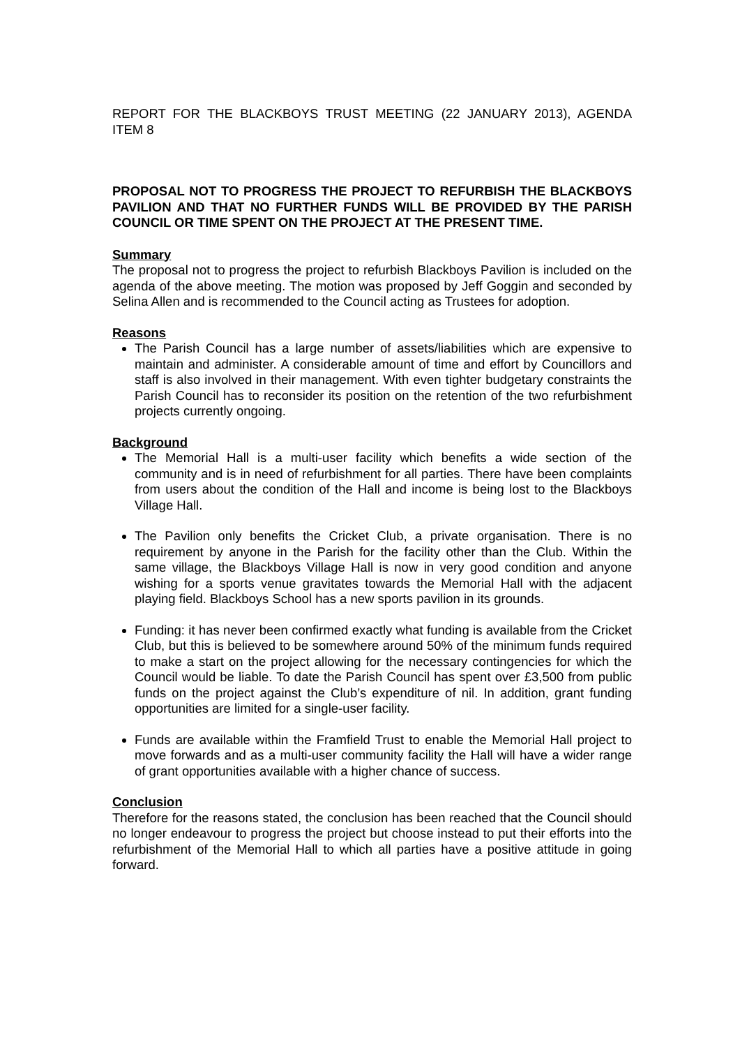REPORT FOR THE BLACKBOYS TRUST MEETING (22 JANUARY 2013), AGENDA ITEM 8
PROPOSAL NOT TO PROGRESS THE PROJECT TO REFURBISH THE BLACKBOYS PAVILION AND THAT NO FURTHER FUNDS WILL BE PROVIDED BY THE PARISH COUNCIL OR TIME SPENT ON THE PROJECT AT THE PRESENT TIME.
Summary
The proposal not to progress the project to refurbish Blackboys Pavilion is included on the agenda of the above meeting. The motion was proposed by Jeff Goggin and seconded by Selina Allen and is recommended to the Council acting as Trustees for adoption.
Reasons
The Parish Council has a large number of assets/liabilities which are expensive to maintain and administer. A considerable amount of time and effort by Councillors and staff is also involved in their management. With even tighter budgetary constraints the Parish Council has to reconsider its position on the retention of the two refurbishment projects currently ongoing.
Background
The Memorial Hall is a multi-user facility which benefits a wide section of the community and is in need of refurbishment for all parties. There have been complaints from users about the condition of the Hall and income is being lost to the Blackboys Village Hall.
The Pavilion only benefits the Cricket Club, a private organisation. There is no requirement by anyone in the Parish for the facility other than the Club. Within the same village, the Blackboys Village Hall is now in very good condition and anyone wishing for a sports venue gravitates towards the Memorial Hall with the adjacent playing field. Blackboys School has a new sports pavilion in its grounds.
Funding: it has never been confirmed exactly what funding is available from the Cricket Club, but this is believed to be somewhere around 50% of the minimum funds required to make a start on the project allowing for the necessary contingencies for which the Council would be liable. To date the Parish Council has spent over £3,500 from public funds on the project against the Club’s expenditure of nil. In addition, grant funding opportunities are limited for a single-user facility.
Funds are available within the Framfield Trust to enable the Memorial Hall project to move forwards and as a multi-user community facility the Hall will have a wider range of grant opportunities available with a higher chance of success.
Conclusion
Therefore for the reasons stated, the conclusion has been reached that the Council should no longer endeavour to progress the project but choose instead to put their efforts into the refurbishment of the Memorial Hall to which all parties have a positive attitude in going forward.